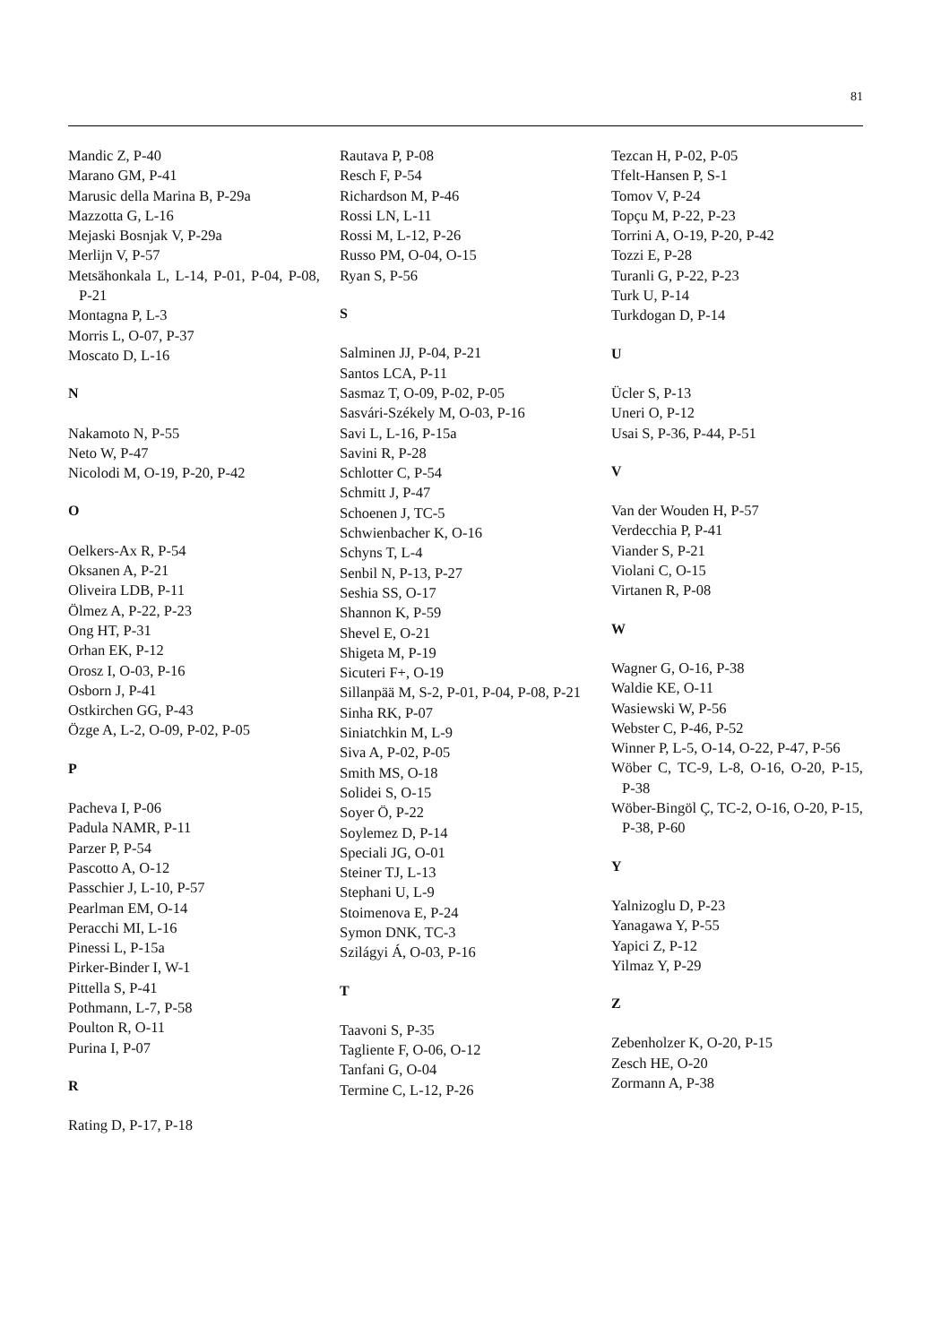81
Mandic Z, P-40
Marano GM, P-41
Marusic della Marina B, P-29a
Mazzotta G, L-16
Mejaski Bosnjak V, P-29a
Merlijn V, P-57
Metsähonkala L, L-14, P-01, P-04, P-08, P-21
Montagna P, L-3
Morris L, O-07, P-37
Moscato D, L-16
N
Nakamoto N, P-55
Neto W, P-47
Nicolodi M, O-19, P-20, P-42
O
Oelkers-Ax R, P-54
Oksanen A, P-21
Oliveira LDB, P-11
Ölmez A, P-22, P-23
Ong HT, P-31
Orhan EK, P-12
Orosz I, O-03, P-16
Osborn J, P-41
Ostkirchen GG, P-43
Özge A, L-2, O-09, P-02, P-05
P
Pacheva I, P-06
Padula NAMR, P-11
Parzer P, P-54
Pascotto A, O-12
Passchier J, L-10, P-57
Pearlman EM, O-14
Peracchi MI, L-16
Pinessi L, P-15a
Pirker-Binder I, W-1
Pittella S, P-41
Pothmann, L-7, P-58
Poulton R, O-11
Purina I, P-07
R
Rating D, P-17, P-18
Rautava P, P-08
Resch F, P-54
Richardson M, P-46
Rossi LN, L-11
Rossi M, L-12, P-26
Russo PM, O-04, O-15
Ryan S, P-56
S
Salminen JJ, P-04, P-21
Santos LCA, P-11
Sasmaz T, O-09, P-02, P-05
Sasvári-Székely M, O-03, P-16
Savi L, L-16, P-15a
Savini R, P-28
Schlotter C, P-54
Schmitt J, P-47
Schoenen J, TC-5
Schwienbacher K, O-16
Schyns T, L-4
Senbil N, P-13, P-27
Seshia SS, O-17
Shannon K, P-59
Shevel E, O-21
Shigeta M, P-19
Sicuteri F+, O-19
Sillanpää M, S-2, P-01, P-04, P-08, P-21
Sinha RK, P-07
Siniatchkin M, L-9
Siva A, P-02, P-05
Smith MS, O-18
Solidei S, O-15
Soyer Ö, P-22
Soylemez D, P-14
Speciali JG, O-01
Steiner TJ, L-13
Stephani U, L-9
Stoimenova E, P-24
Symon DNK, TC-3
Szilágyi Á, O-03, P-16
T
Taavoni S, P-35
Tagliente F, O-06, O-12
Tanfani G, O-04
Termine C, L-12, P-26
Tezcan H, P-02, P-05
Tfelt-Hansen P, S-1
Tomov V, P-24
Topçu M, P-22, P-23
Torrini A, O-19, P-20, P-42
Tozzi E, P-28
Turanli G, P-22, P-23
Turk U, P-14
Turkdogan D, P-14
U
Ücler S, P-13
Uneri O, P-12
Usai S, P-36, P-44, P-51
V
Van der Wouden H, P-57
Verdecchia P, P-41
Viander S, P-21
Violani C, O-15
Virtanen R, P-08
W
Wagner G, O-16, P-38
Waldie KE, O-11
Wasiewski W, P-56
Webster C, P-46, P-52
Winner P, L-5, O-14, O-22, P-47, P-56
Wöber C, TC-9, L-8, O-16, O-20, P-15, P-38
Wöber-Bingöl Ç, TC-2, O-16, O-20, P-15, P-38, P-60
Y
Yalnizoglu D, P-23
Yanagawa Y, P-55
Yapici Z, P-12
Yilmaz Y, P-29
Z
Zebenholzer K, O-20, P-15
Zesch HE, O-20
Zormann A, P-38